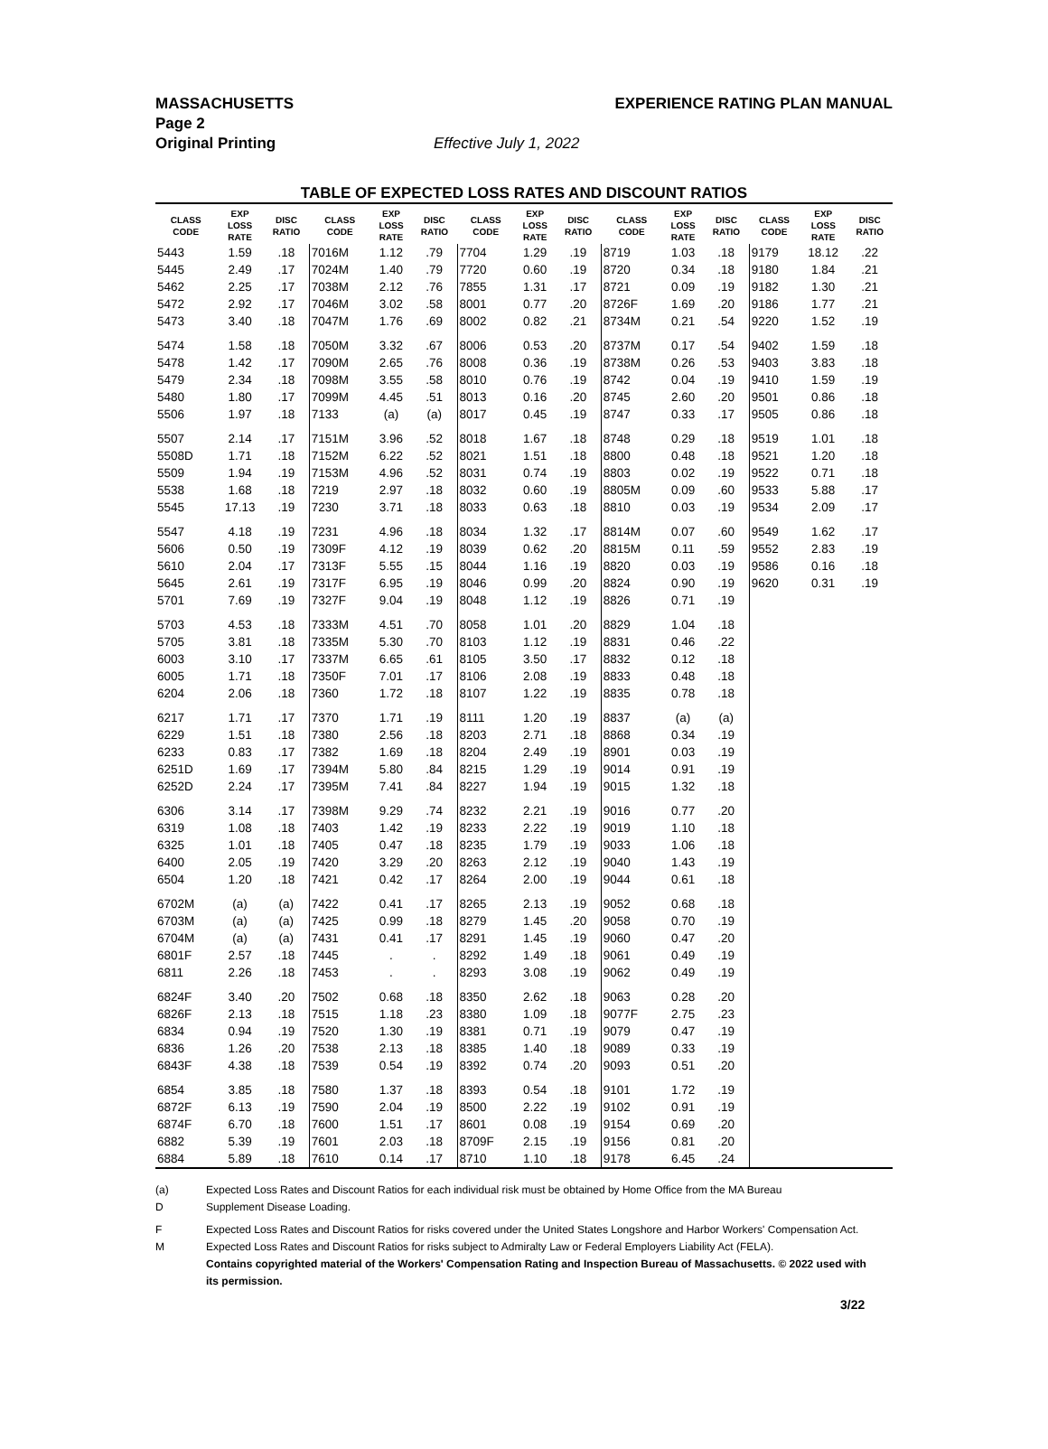MASSACHUSETTS EXPERIENCE RATING PLAN MANUAL
Page 2
Original Printing Effective July 1, 2022
TABLE OF EXPECTED LOSS RATES AND DISCOUNT RATIOS
| CLASS CODE | EXP LOSS RATE | DISC RATIO | CLASS CODE | EXP LOSS RATE | DISC RATIO | CLASS CODE | EXP LOSS RATE | DISC RATIO | CLASS CODE | EXP LOSS RATE | DISC RATIO | CLASS CODE | EXP LOSS RATE | DISC RATIO |
| --- | --- | --- | --- | --- | --- | --- | --- | --- | --- | --- | --- | --- | --- | --- |
| 5443 | 1.59 | .18 | 7016M | 1.12 | .79 | 7704 | 1.29 | .19 | 8719 | 1.03 | .18 | 9179 | 18.12 | .22 |
| 5445 | 2.49 | .17 | 7024M | 1.40 | .79 | 7720 | 0.60 | .19 | 8720 | 0.34 | .18 | 9180 | 1.84 | .21 |
| 5462 | 2.25 | .17 | 7038M | 2.12 | .76 | 7855 | 1.31 | .17 | 8721 | 0.09 | .19 | 9182 | 1.30 | .21 |
| 5472 | 2.92 | .17 | 7046M | 3.02 | .58 | 8001 | 0.77 | .20 | 8726F | 1.69 | .20 | 9186 | 1.77 | .21 |
| 5473 | 3.40 | .18 | 7047M | 1.76 | .69 | 8002 | 0.82 | .21 | 8734M | 0.21 | .54 | 9220 | 1.52 | .19 |
| 5474 | 1.58 | .18 | 7050M | 3.32 | .67 | 8006 | 0.53 | .20 | 8737M | 0.17 | .54 | 9402 | 1.59 | .18 |
| 5478 | 1.42 | .17 | 7090M | 2.65 | .76 | 8008 | 0.36 | .19 | 8738M | 0.26 | .53 | 9403 | 3.83 | .18 |
| 5479 | 2.34 | .18 | 7098M | 3.55 | .58 | 8010 | 0.76 | .19 | 8742 | 0.04 | .19 | 9410 | 1.59 | .19 |
| 5480 | 1.80 | .17 | 7099M | 4.45 | .51 | 8013 | 0.16 | .20 | 8745 | 2.60 | .20 | 9501 | 0.86 | .18 |
| 5506 | 1.97 | .18 | 7133 | (a) | (a) | 8017 | 0.45 | .19 | 8747 | 0.33 | .17 | 9505 | 0.86 | .18 |
| 5507 | 2.14 | .17 | 7151M | 3.96 | .52 | 8018 | 1.67 | .18 | 8748 | 0.29 | .18 | 9519 | 1.01 | .18 |
| 5508D | 1.71 | .18 | 7152M | 6.22 | .52 | 8021 | 1.51 | .18 | 8800 | 0.48 | .18 | 9521 | 1.20 | .18 |
| 5509 | 1.94 | .19 | 7153M | 4.96 | .52 | 8031 | 0.74 | .19 | 8803 | 0.02 | .19 | 9522 | 0.71 | .18 |
| 5538 | 1.68 | .18 | 7219 | 2.97 | .18 | 8032 | 0.60 | .19 | 8805M | 0.09 | .60 | 9533 | 5.88 | .17 |
| 5545 | 17.13 | .19 | 7230 | 3.71 | .18 | 8033 | 0.63 | .18 | 8810 | 0.03 | .19 | 9534 | 2.09 | .17 |
| 5547 | 4.18 | .19 | 7231 | 4.96 | .18 | 8034 | 1.32 | .17 | 8814M | 0.07 | .60 | 9549 | 1.62 | .17 |
| 5606 | 0.50 | .19 | 7309F | 4.12 | .19 | 8039 | 0.62 | .20 | 8815M | 0.11 | .59 | 9552 | 2.83 | .19 |
| 5610 | 2.04 | .17 | 7313F | 5.55 | .15 | 8044 | 1.16 | .19 | 8820 | 0.03 | .19 | 9586 | 0.16 | .18 |
| 5645 | 2.61 | .19 | 7317F | 6.95 | .19 | 8046 | 0.99 | .20 | 8824 | 0.90 | .19 | 9620 | 0.31 | .19 |
| 5701 | 7.69 | .19 | 7327F | 9.04 | .19 | 8048 | 1.12 | .19 | 8826 | 0.71 | .19 | | | |
| 5703 | 4.53 | .18 | 7333M | 4.51 | .70 | 8058 | 1.01 | .20 | 8829 | 1.04 | .18 | | | |
| 5705 | 3.81 | .18 | 7335M | 5.30 | .70 | 8103 | 1.12 | .19 | 8831 | 0.46 | .22 | | | |
| 6003 | 3.10 | .17 | 7337M | 6.65 | .61 | 8105 | 3.50 | .17 | 8832 | 0.12 | .18 | | | |
| 6005 | 1.71 | .18 | 7350F | 7.01 | .17 | 8106 | 2.08 | .19 | 8833 | 0.48 | .18 | | | |
| 6204 | 2.06 | .18 | 7360 | 1.72 | .18 | 8107 | 1.22 | .19 | 8835 | 0.78 | .18 | | | |
| 6217 | 1.71 | .17 | 7370 | 1.71 | .19 | 8111 | 1.20 | .19 | 8837 | (a) | (a) | | | |
| 6229 | 1.51 | .18 | 7380 | 2.56 | .18 | 8203 | 2.71 | .18 | 8868 | 0.34 | .19 | | | |
| 6233 | 0.83 | .17 | 7382 | 1.69 | .18 | 8204 | 2.49 | .19 | 8901 | 0.03 | .19 | | | |
| 6251D | 1.69 | .17 | 7394M | 5.80 | .84 | 8215 | 1.29 | .19 | 9014 | 0.91 | .19 | | | |
| 6252D | 2.24 | .17 | 7395M | 7.41 | .84 | 8227 | 1.94 | .19 | 9015 | 1.32 | .18 | | | |
| 6306 | 3.14 | .17 | 7398M | 9.29 | .74 | 8232 | 2.21 | .19 | 9016 | 0.77 | .20 | | | |
| 6319 | 1.08 | .18 | 7403 | 1.42 | .19 | 8233 | 2.22 | .19 | 9019 | 1.10 | .18 | | | |
| 6325 | 1.01 | .18 | 7405 | 0.47 | .18 | 8235 | 1.79 | .19 | 9033 | 1.06 | .18 | | | |
| 6400 | 2.05 | .19 | 7420 | 3.29 | .20 | 8263 | 2.12 | .19 | 9040 | 1.43 | .19 | | | |
| 6504 | 1.20 | .18 | 7421 | 0.42 | .17 | 8264 | 2.00 | .19 | 9044 | 0.61 | .18 | | | |
| 6702M | (a) | (a) | 7422 | 0.41 | .17 | 8265 | 2.13 | .19 | 9052 | 0.68 | .18 | | | |
| 6703M | (a) | (a) | 7425 | 0.99 | .18 | 8279 | 1.45 | .20 | 9058 | 0.70 | .19 | | | |
| 6704M | (a) | (a) | 7431 | 0.41 | .17 | 8291 | 1.45 | .19 | 9060 | 0.47 | .20 | | | |
| 6801F | 2.57 | .18 | 7445 | . | . | 8292 | 1.49 | .18 | 9061 | 0.49 | .19 | | | |
| 6811 | 2.26 | .18 | 7453 | . | . | 8293 | 3.08 | .19 | 9062 | 0.49 | .19 | | | |
| 6824F | 3.40 | .20 | 7502 | 0.68 | .18 | 8350 | 2.62 | .18 | 9063 | 0.28 | .20 | | | |
| 6826F | 2.13 | .18 | 7515 | 1.18 | .23 | 8380 | 1.09 | .18 | 9077F | 2.75 | .23 | | | |
| 6834 | 0.94 | .19 | 7520 | 1.30 | .19 | 8381 | 0.71 | .19 | 9079 | 0.47 | .19 | | | |
| 6836 | 1.26 | .20 | 7538 | 2.13 | .18 | 8385 | 1.40 | .18 | 9089 | 0.33 | .19 | | | |
| 6843F | 4.38 | .18 | 7539 | 0.54 | .19 | 8392 | 0.74 | .20 | 9093 | 0.51 | .20 | | | |
| 6854 | 3.85 | .18 | 7580 | 1.37 | .18 | 8393 | 0.54 | .18 | 9101 | 1.72 | .19 | | | |
| 6872F | 6.13 | .19 | 7590 | 2.04 | .19 | 8500 | 2.22 | .19 | 9102 | 0.91 | .19 | | | |
| 6874F | 6.70 | .18 | 7600 | 1.51 | .17 | 8601 | 0.08 | .19 | 9154 | 0.69 | .20 | | | |
| 6882 | 5.39 | .19 | 7601 | 2.03 | .18 | 8709F | 2.15 | .19 | 9156 | 0.81 | .20 | | | |
| 6884 | 5.89 | .18 | 7610 | 0.14 | .17 | 8710 | 1.10 | .18 | 9178 | 6.45 | .24 | | | |
(a) Expected Loss Rates and Discount Ratios for each individual risk must be obtained by Home Office from the MA Bureau
D Supplement Disease Loading.
F Expected Loss Rates and Discount Ratios for risks covered under the United States Longshore and Harbor Workers' Compensation Act.
M Expected Loss Rates and Discount Ratios for risks subject to Admiralty Law or Federal Employers Liability Act (FELA).
Contains copyrighted material of the Workers' Compensation Rating and Inspection Bureau of Massachusetts. © 2022 used with its permission.
3/22